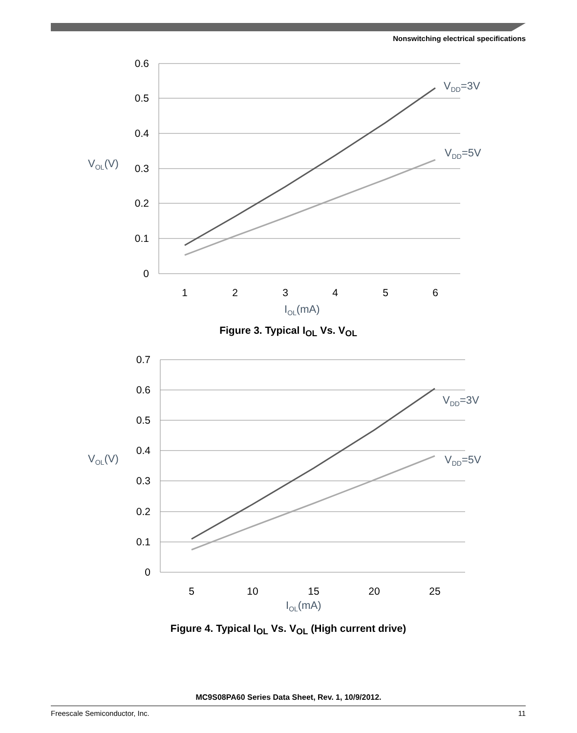Nonswitching electrical specifications
0.6
0.5
0.4
0.3
0.2
0.1
0
1
2
3
4
5
6
IOL(mA)
VOL(V)
VDD=3V
VDD=5V
Figure 3. Typical I<sub>OL</sub> Vs. V<sub>OL</sub>
0.7
0.6
0.5
0.4
0.3
0.2
0.1
0
5
10
15
20
25
IOL(mA)
VOL(V)
VDD=3V
VDD=5V
Figure 4. Typical I<sub>OL</sub> Vs. V<sub>OL</sub> (High current drive)
MC9S08PA60 Series Data Sheet, Rev. 1, 10/9/2012.
Freescale Semiconductor, Inc. 11